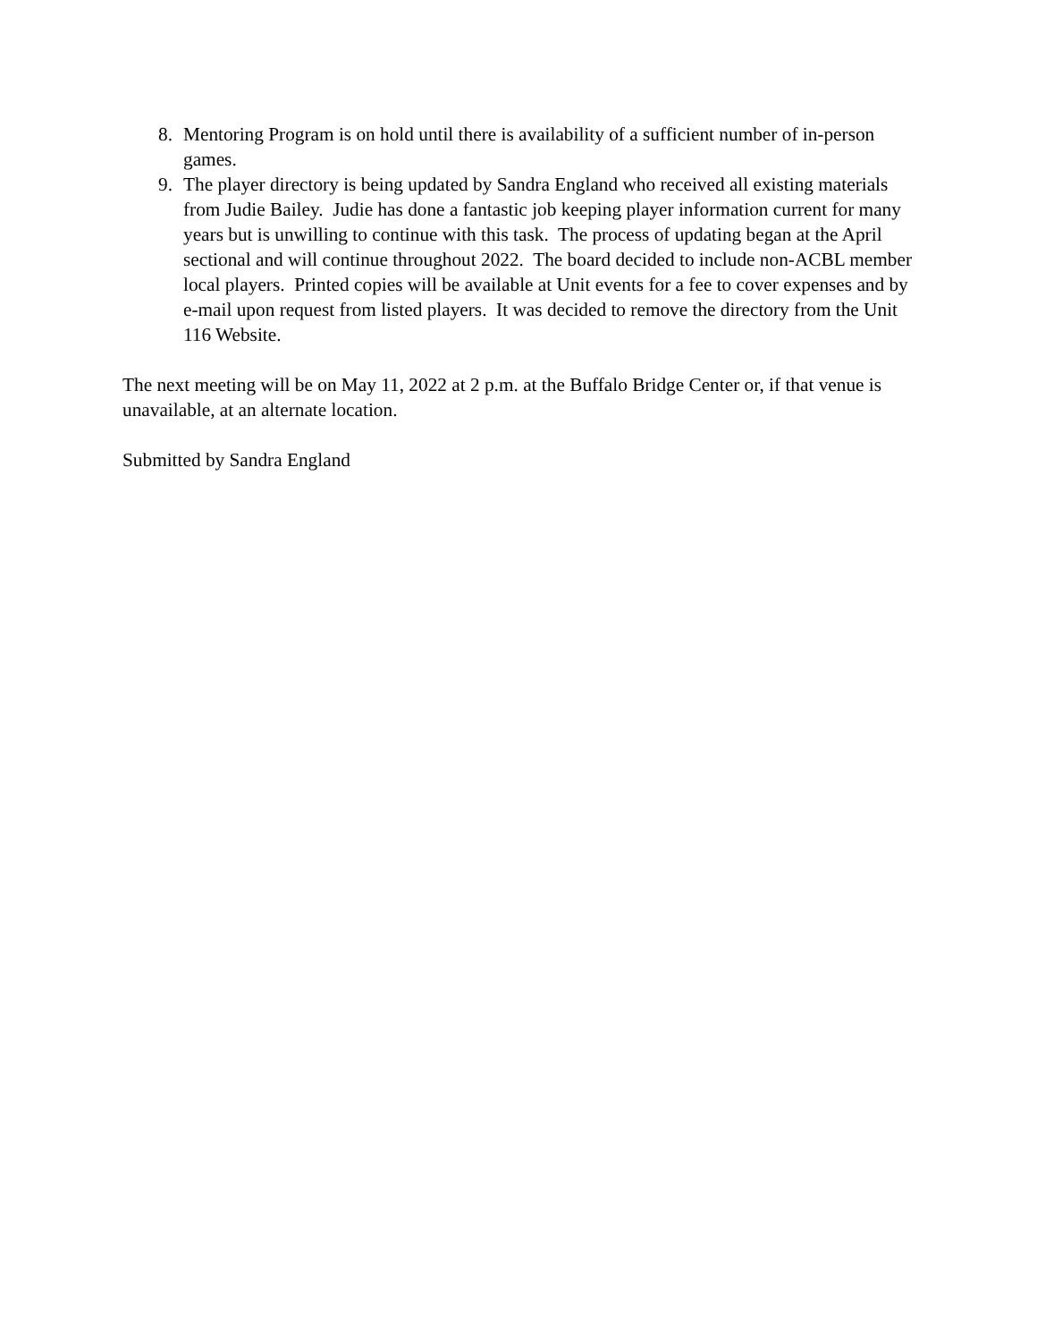8. Mentoring Program is on hold until there is availability of a sufficient number of in-person games.
9. The player directory is being updated by Sandra England who received all existing materials from Judie Bailey. Judie has done a fantastic job keeping player information current for many years but is unwilling to continue with this task. The process of updating began at the April sectional and will continue throughout 2022. The board decided to include non-ACBL member local players. Printed copies will be available at Unit events for a fee to cover expenses and by e-mail upon request from listed players. It was decided to remove the directory from the Unit 116 Website.
The next meeting will be on May 11, 2022 at 2 p.m. at the Buffalo Bridge Center or, if that venue is unavailable, at an alternate location.
Submitted by Sandra England